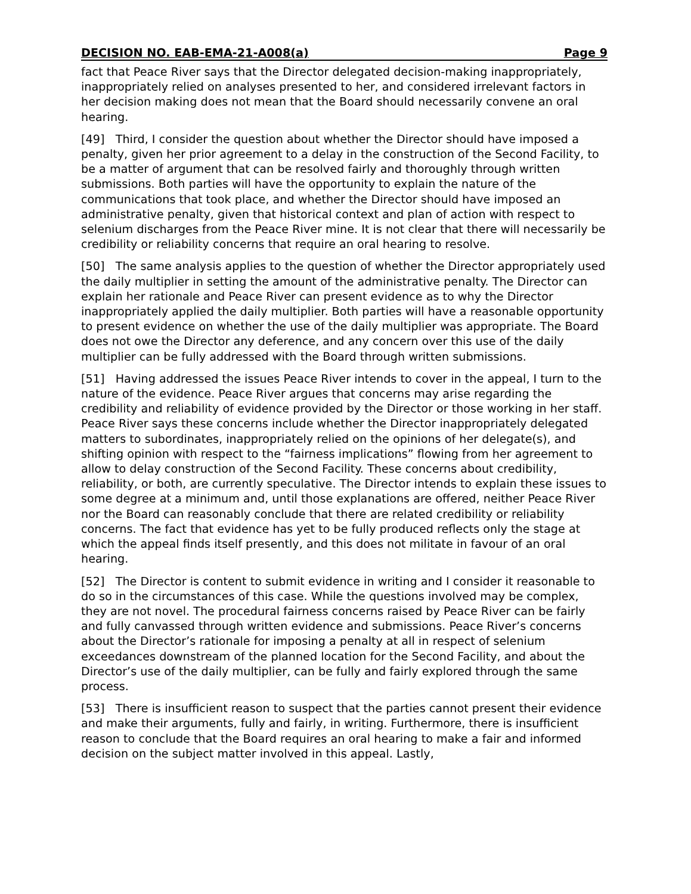DECISION NO. EAB-EMA-21-A008(a) Page 9
fact that Peace River says that the Director delegated decision-making inappropriately, inappropriately relied on analyses presented to her, and considered irrelevant factors in her decision making does not mean that the Board should necessarily convene an oral hearing.
[49] Third, I consider the question about whether the Director should have imposed a penalty, given her prior agreement to a delay in the construction of the Second Facility, to be a matter of argument that can be resolved fairly and thoroughly through written submissions. Both parties will have the opportunity to explain the nature of the communications that took place, and whether the Director should have imposed an administrative penalty, given that historical context and plan of action with respect to selenium discharges from the Peace River mine. It is not clear that there will necessarily be credibility or reliability concerns that require an oral hearing to resolve.
[50] The same analysis applies to the question of whether the Director appropriately used the daily multiplier in setting the amount of the administrative penalty. The Director can explain her rationale and Peace River can present evidence as to why the Director inappropriately applied the daily multiplier. Both parties will have a reasonable opportunity to present evidence on whether the use of the daily multiplier was appropriate. The Board does not owe the Director any deference, and any concern over this use of the daily multiplier can be fully addressed with the Board through written submissions.
[51] Having addressed the issues Peace River intends to cover in the appeal, I turn to the nature of the evidence. Peace River argues that concerns may arise regarding the credibility and reliability of evidence provided by the Director or those working in her staff. Peace River says these concerns include whether the Director inappropriately delegated matters to subordinates, inappropriately relied on the opinions of her delegate(s), and shifting opinion with respect to the “fairness implications” flowing from her agreement to allow to delay construction of the Second Facility. These concerns about credibility, reliability, or both, are currently speculative. The Director intends to explain these issues to some degree at a minimum and, until those explanations are offered, neither Peace River nor the Board can reasonably conclude that there are related credibility or reliability concerns. The fact that evidence has yet to be fully produced reflects only the stage at which the appeal finds itself presently, and this does not militate in favour of an oral hearing.
[52] The Director is content to submit evidence in writing and I consider it reasonable to do so in the circumstances of this case. While the questions involved may be complex, they are not novel. The procedural fairness concerns raised by Peace River can be fairly and fully canvassed through written evidence and submissions. Peace River’s concerns about the Director’s rationale for imposing a penalty at all in respect of selenium exceedances downstream of the planned location for the Second Facility, and about the Director’s use of the daily multiplier, can be fully and fairly explored through the same process.
[53] There is insufficient reason to suspect that the parties cannot present their evidence and make their arguments, fully and fairly, in writing. Furthermore, there is insufficient reason to conclude that the Board requires an oral hearing to make a fair and informed decision on the subject matter involved in this appeal. Lastly,